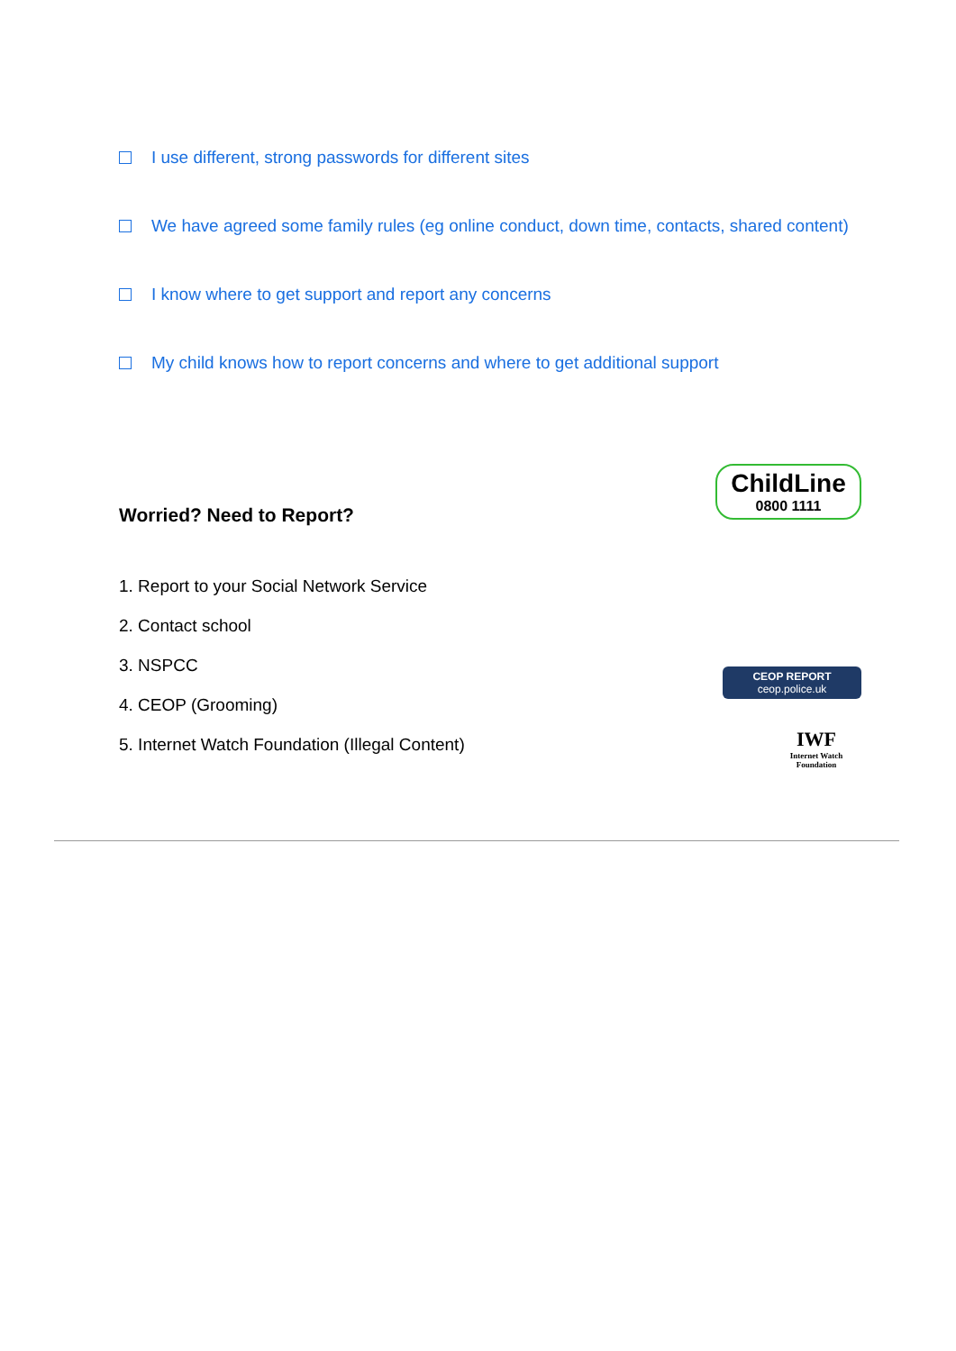I use different, strong passwords for different sites
We have agreed some family rules (eg online conduct, down time, contacts, shared content)
I know where to get support and report any concerns
My child knows how to report concerns and where to get additional support
Worried? Need to Report?
1. Report to your Social Network Service
2. Contact school
3. NSPCC
4. CEOP (Grooming)
5. Internet Watch Foundation (Illegal Content)
ChildLine
0800 1111
CEOP REPORT
ceop.police.uk
IWF
Internet Watch Foundation